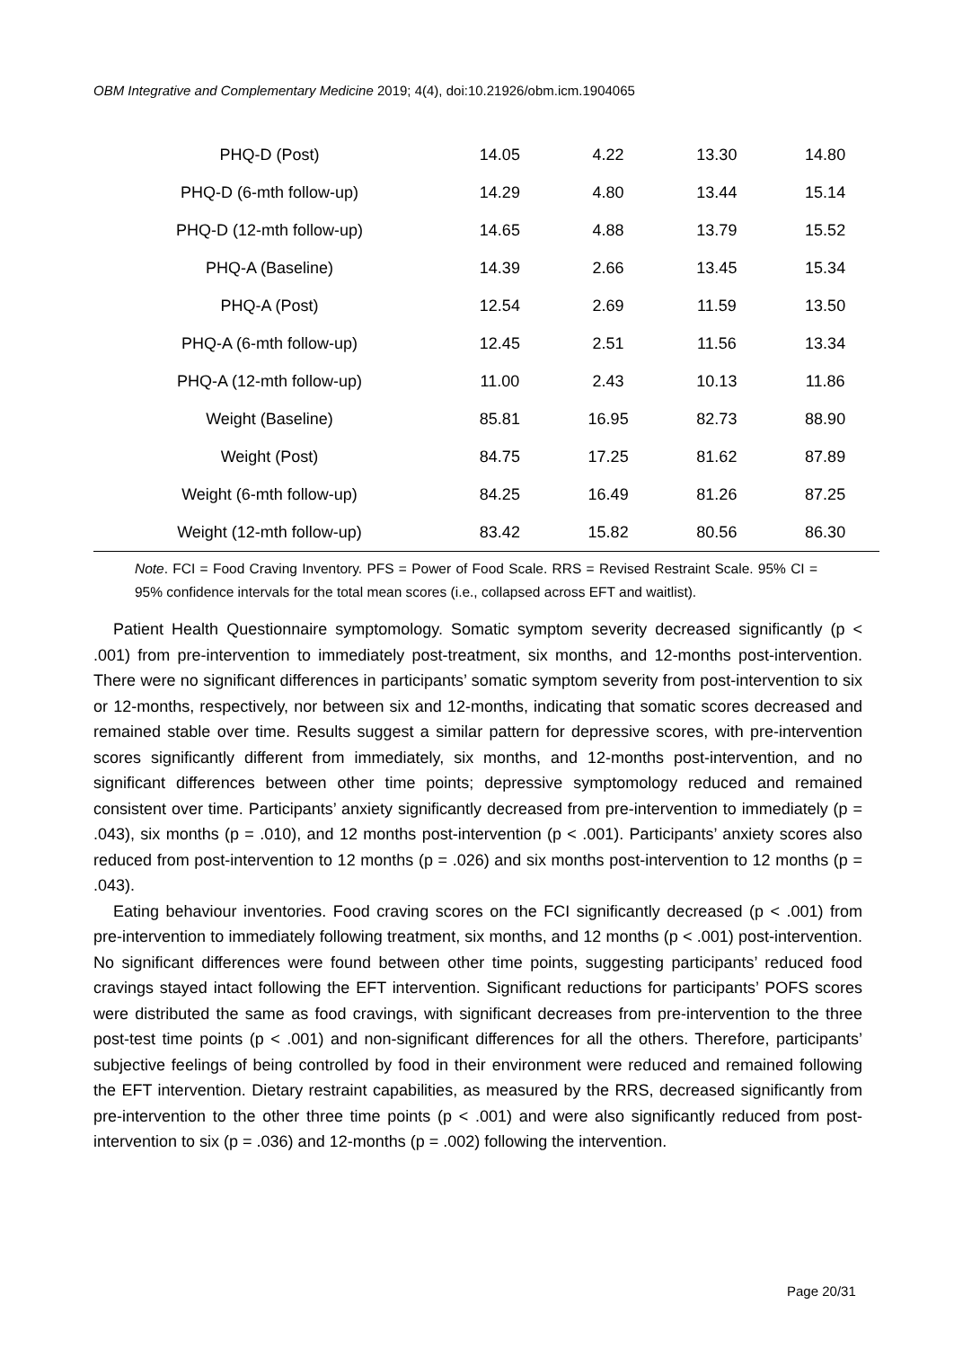OBM Integrative and Complementary Medicine 2019; 4(4), doi:10.21926/obm.icm.1904065
| PHQ-D (Post) | 14.05 | 4.22 | 13.30 | 14.80 |
| PHQ-D (6-mth follow-up) | 14.29 | 4.80 | 13.44 | 15.14 |
| PHQ-D (12-mth follow-up) | 14.65 | 4.88 | 13.79 | 15.52 |
| PHQ-A (Baseline) | 14.39 | 2.66 | 13.45 | 15.34 |
| PHQ-A (Post) | 12.54 | 2.69 | 11.59 | 13.50 |
| PHQ-A (6-mth follow-up) | 12.45 | 2.51 | 11.56 | 13.34 |
| PHQ-A (12-mth follow-up) | 11.00 | 2.43 | 10.13 | 11.86 |
| Weight (Baseline) | 85.81 | 16.95 | 82.73 | 88.90 |
| Weight (Post) | 84.75 | 17.25 | 81.62 | 87.89 |
| Weight (6-mth follow-up) | 84.25 | 16.49 | 81.26 | 87.25 |
| Weight (12-mth follow-up) | 83.42 | 15.82 | 80.56 | 86.30 |
Note. FCI = Food Craving Inventory. PFS = Power of Food Scale. RRS = Revised Restraint Scale. 95% CI = 95% confidence intervals for the total mean scores (i.e., collapsed across EFT and waitlist).
Patient Health Questionnaire symptomology. Somatic symptom severity decreased significantly (p < .001) from pre-intervention to immediately post-treatment, six months, and 12-months post-intervention. There were no significant differences in participants’ somatic symptom severity from post-intervention to six or 12-months, respectively, nor between six and 12-months, indicating that somatic scores decreased and remained stable over time. Results suggest a similar pattern for depressive scores, with pre-intervention scores significantly different from immediately, six months, and 12-months post-intervention, and no significant differences between other time points; depressive symptomology reduced and remained consistent over time. Participants’ anxiety significantly decreased from pre-intervention to immediately (p = .043), six months (p = .010), and 12 months post-intervention (p < .001). Participants’ anxiety scores also reduced from post-intervention to 12 months (p = .026) and six months post-intervention to 12 months (p = .043).
Eating behaviour inventories. Food craving scores on the FCI significantly decreased (p < .001) from pre-intervention to immediately following treatment, six months, and 12 months (p < .001) post-intervention. No significant differences were found between other time points, suggesting participants’ reduced food cravings stayed intact following the EFT intervention. Significant reductions for participants’ POFS scores were distributed the same as food cravings, with significant decreases from pre-intervention to the three post-test time points (p < .001) and non-significant differences for all the others. Therefore, participants’ subjective feelings of being controlled by food in their environment were reduced and remained following the EFT intervention. Dietary restraint capabilities, as measured by the RRS, decreased significantly from pre-intervention to the other three time points (p < .001) and were also significantly reduced from post-intervention to six (p = .036) and 12-months (p = .002) following the intervention.
Page 20/31